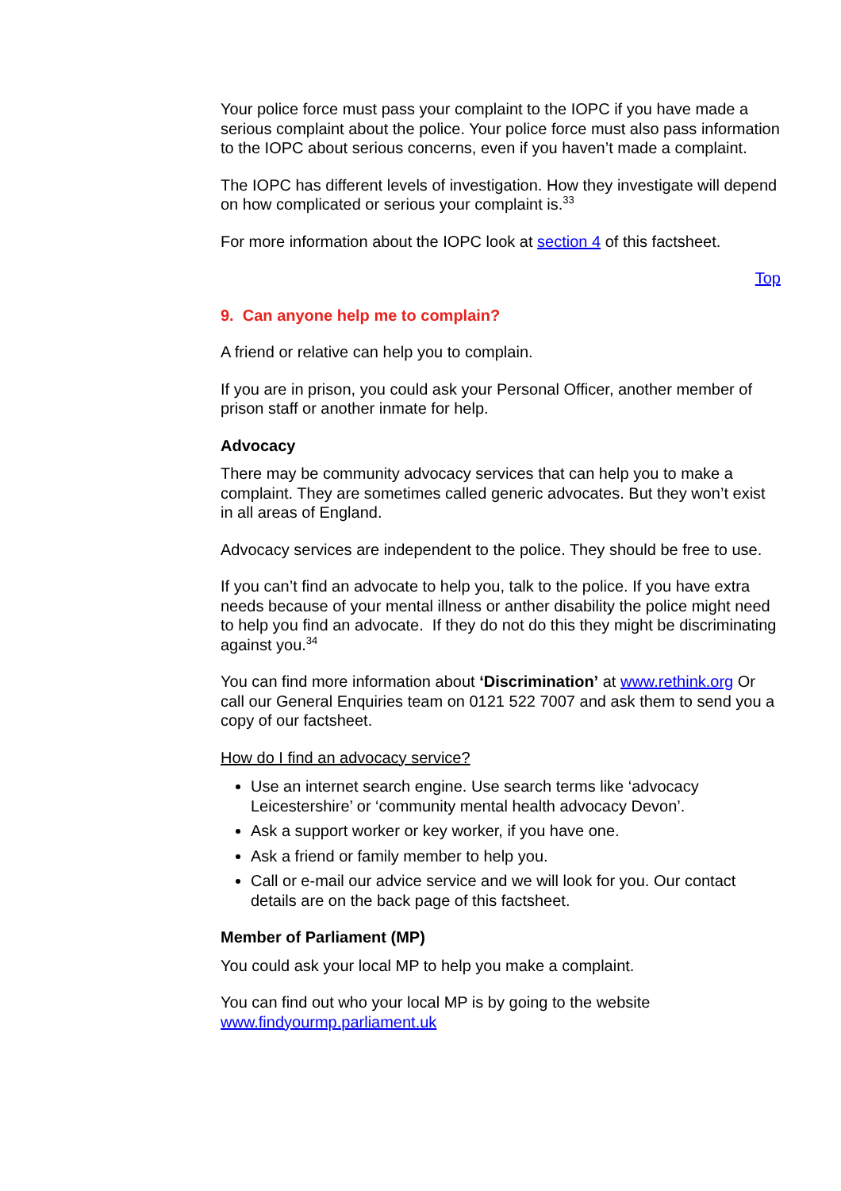Your police force must pass your complaint to the IOPC if you have made a serious complaint about the police. Your police force must also pass information to the IOPC about serious concerns, even if you haven’t made a complaint.
The IOPC has different levels of investigation. How they investigate will depend on how complicated or serious your complaint is.<sup>33</sup>
For more information about the IOPC look at section 4 of this factsheet.
Top
9. Can anyone help me to complain?
A friend or relative can help you to complain.
If you are in prison, you could ask your Personal Officer, another member of prison staff or another inmate for help.
Advocacy
There may be community advocacy services that can help you to make a complaint. They are sometimes called generic advocates. But they won’t exist in all areas of England.
Advocacy services are independent to the police. They should be free to use.
If you can’t find an advocate to help you, talk to the police. If you have extra needs because of your mental illness or anther disability the police might need to help you find an advocate. If they do not do this they might be discriminating against you.<sup>34</sup>
You can find more information about ‘Discrimination’ at www.rethink.org Or call our General Enquiries team on 0121 522 7007 and ask them to send you a copy of our factsheet.
How do I find an advocacy service?
Use an internet search engine. Use search terms like ‘advocacy Leicestershire’ or ‘community mental health advocacy Devon’.
Ask a support worker or key worker, if you have one.
Ask a friend or family member to help you.
Call or e-mail our advice service and we will look for you. Our contact details are on the back page of this factsheet.
Member of Parliament (MP)
You could ask your local MP to help you make a complaint.
You can find out who your local MP is by going to the website www.findyourmp.parliament.uk